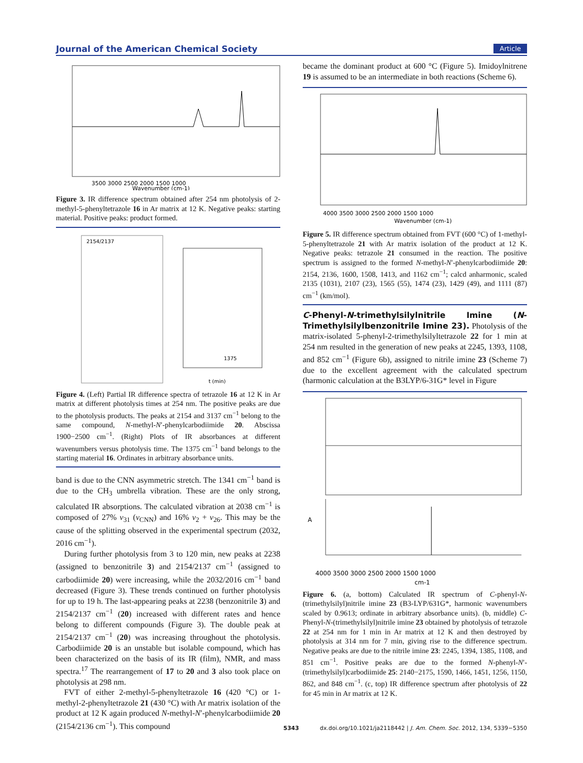Journal of the American Chemical Society Article
Wavenumber (cm-1)
3500 3000 2500 2000 1500 1000
Figure 3. IR difference spectrum obtained after 254 nm photolysis of 2-methyl-5-phenyltetrazole 16 in Ar matrix at 12 K. Negative peaks: starting material. Positive peaks: product formed.
2154/2137
1375
t (min)
Figure 4. (Left) Partial IR difference spectra of tetrazole 16 at 12 K in Ar matrix at different photolysis times at 254 nm. The positive peaks are due to the photolysis products. The peaks at 2154 and 3137 cm<sup>−1</sup> belong to the same compound, N-methyl-N′-phenylcarbodiimide 20. Abscissa 1900−2500 cm<sup>−1</sup>. (Right) Plots of IR absorbances at different wavenumbers versus photolysis time. The 1375 cm<sup>−1</sup> band belongs to the starting material 16. Ordinates in arbitrary absorbance units.
band is due to the CNN asymmetric stretch. The 1341 cm<sup>−1</sup> band is due to the CH<sub>3</sub> umbrella vibration. These are the only strong, calculated IR absorptions. The calculated vibration at 2038 cm<sup>−1</sup> is composed of 27% ν<sub>31</sub> (ν<sub>CNN</sub>) and 16% ν<sub>2</sub> + ν<sub>26</sub>. This may be the cause of the splitting observed in the experimental spectrum (2032, 2016 cm<sup>−1</sup>).
During further photolysis from 3 to 120 min, new peaks at 2238 (assigned to benzonitrile 3) and 2154/2137 cm<sup>−1</sup> (assigned to carbodiimide 20) were increasing, while the 2032/2016 cm<sup>−1</sup> band decreased (Figure 3). These trends continued on further photolysis for up to 19 h. The last-appearing peaks at 2238 (benzonitrile 3) and 2154/2137 cm<sup>−1</sup> (20) increased with different rates and hence belong to different compounds (Figure 3). The double peak at 2154/2137 cm<sup>−1</sup> (20) was increasing throughout the photolysis. Carbodiimide 20 is an unstable but isolable compound, which has been characterized on the basis of its IR (film), NMR, and mass spectra.<sup>17</sup> The rearrangement of 17 to 20 and 3 also took place on photolysis at 298 nm.
FVT of either 2-methyl-5-phenyltetrazole 16 (420 °C) or 1-methyl-2-phenyltetrazole 21 (430 °C) with Ar matrix isolation of the product at 12 K again produced N-methyl-N′-phenylcarbodiimide 20 (2154/2136 cm<sup>−1</sup>). This compound
became the dominant product at 600 °C (Figure 5). Imidoylnitrene 19 is assumed to be an intermediate in both reactions (Scheme 6).
4000 3500 3000 2500 2000 1500 1000
Wavenumber (cm-1)
Figure 5. IR difference spectrum obtained from FVT (600 °C) of 1-methyl-5-phenyltetrazole 21 with Ar matrix isolation of the product at 12 K. Negative peaks: tetrazole 21 consumed in the reaction. The positive spectrum is assigned to the formed N-methyl-N′-phenylcarbodiimide 20: 2154, 2136, 1600, 1508, 1413, and 1162 cm<sup>−1</sup>; calcd anharmonic, scaled 2135 (1031), 2107 (23), 1565 (55), 1474 (23), 1429 (49), and 1111 (87) cm<sup>−1</sup> (km/mol).
C-Phenyl-N-trimethylsilylnitrile Imine (N-Trimethylsilylbenzonitrile Imine 23).
Photolysis of the matrix-isolated 5-phenyl-2-trimethylsilyltetrazole 22 for 1 min at 254 nm resulted in the generation of new peaks at 2245, 1393, 1108, and 852 cm<sup>−1</sup> (Figure 6b), assigned to nitrile imine 23 (Scheme 7) due to the excellent agreement with the calculated spectrum (harmonic calculation at the B3LYP/6-31G* level in Figure
A
4000 3500 3000 2500 2000 1500 1000
cm-1
Figure 6. (a, bottom) Calculated IR spectrum of C-phenyl-N-(trimethylsilyl)nitrile imine 23 (B3-LYP/631G*, harmonic wavenumbers scaled by 0.9613; ordinate in arbitrary absorbance units). (b, middle) C-Phenyl-N-(trimethylsilyl)nitrile imine 23 obtained by photolysis of tetrazole 22 at 254 nm for 1 min in Ar matrix at 12 K and then destroyed by photolysis at 314 nm for 7 min, giving rise to the difference spectrum. Negative peaks are due to the nitrile imine 23: 2245, 1394, 1385, 1108, and 851 cm<sup>−1</sup>. Positive peaks are due to the formed N-phenyl-N′-(trimethylsilyl)carbodiimide 25: 2140−2175, 1590, 1466, 1451, 1256, 1150, 862, and 848 cm<sup>−1</sup>. (c, top) IR difference spectrum after photolysis of 22 for 45 min in Ar matrix at 12 K.
5343 dx.doi.org/10.1021/ja2118442 | J. Am. Chem. Soc. 2012, 134, 5339−5350